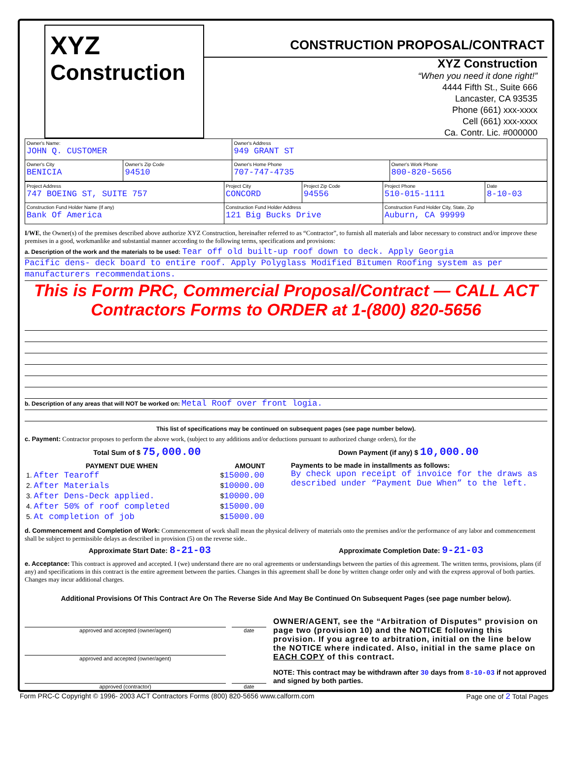XYZ
Construction
CONSTRUCTION PROPOSAL/CONTRACT
XYZ Construction
“When you need it done right!”
4444 Fifth St., Suite 666
Lancaster, CA 93535
Phone (661) xxx-xxxx
Cell (661) xxx-xxxx
Ca. Contr. Lic. #000000
| Owner's Name: JOHN Q. CUSTOMER | | Owner's Address 949 GRANT ST | |
| Owner's City BENICIA | Owner's Zip Code 94510 | Owner's Home Phone 707-747-4735 | Owner's Work Phone 800-820-5656 |
| Project Address 747 BOEING ST, SUITE 757 | Project City CONCORD | Project Zip Code 94556 | Project Phone 510-015-1111 | Date 8-10-03 |
| Construction Fund Holder Name (If any) Bank Of America | Construction Fund Holder Address 121 Big Bucks Drive | | Construction Fund Holder City, State, Zip Auburn, CA 99999 | |
I/WE, the Owner(s) of the premises described above authorize XYZ Construction, hereinafter referred to as “Contractor”, to furnish all materials and labor necessary to construct and/or improve these premises in a good, workmanlike and substantial manner according to the following terms, specifications and provisions:
a. Description of the work and the materials to be used: Tear off old built-up roof down to deck. Apply Georgia
Pacific dens- deck board to entire roof. Apply Polyglass Modified Bitumen Roofing system as per
manufacturers recommendations.
This is Form PRC, Commercial Proposal/Contract — CALL ACT Contractors Forms to ORDER at 1-(800) 820-5656
b. Description of any areas that will NOT be worked on: Metal Roof over front logia.
This list of specifications may be continued on subsequent pages (see page number below).
c. Payment: Contractor proposes to perform the above work, (subject to any additions and/or deductions pursuant to authorized change orders), for the
Total Sum of $ 75,000.00 Down Payment (if any) $ 10,000.00
| PAYMENT DUE WHEN | AMOUNT |
| --- | --- |
| 1. After Tearoff | $ 15000.00 |
| 2. After Materials | $ 10000.00 |
| 3. After Dens-Deck applied. | $ 10000.00 |
| 4. After 50% of roof completed | $ 15000.00 |
| 5. At completion of job | $ 15000.00 |
Payments to be made in installments as follows:
By check upon receipt of invoice for the draws as described under “Payment Due When” to the left.
d. Commencement and Completion of Work: Commencement of work shall mean the physical delivery of materials onto the premises and/or the performance of any labor and commencement shall be subject to permissible delays as described in provision (5) on the reverse side..
Approximate Start Date: 8-21-03 Approximate Completion Date: 9-21-03
e. Acceptance: This contract is approved and accepted. I (we) understand there are no oral agreements or understandings between the parties of this agreement. The written terms, provisions, plans (if any) and specifications in this contract is the entire agreement between the parties. Changes in this agreement shall be done by written change order only and with the express approval of both parties. Changes may incur additional charges.
Additional Provisions Of This Contract Are On The Reverse Side And May Be Continued On Subsequent Pages (see page number below).
approved and accepted (owner/agent)
date
approved and accepted (owner/agent)
approved (contractor) date
OWNER/AGENT, see the “Arbitration of Disputes” provision on page two (provision 10) and the NOTICE following this provision. If you agree to arbitration, initial on the line below the NOTICE where indicated. Also, initial in the same place on EACH COPY of this contract.
NOTE: This contract may be withdrawn after 30 days from 8-10-03 if not approved and signed by both parties.
Form PRC-C Copyright © 1996- 2003 ACT Contractors Forms (800) 820-5656 www.calform.com Page one of 2 Total Pages